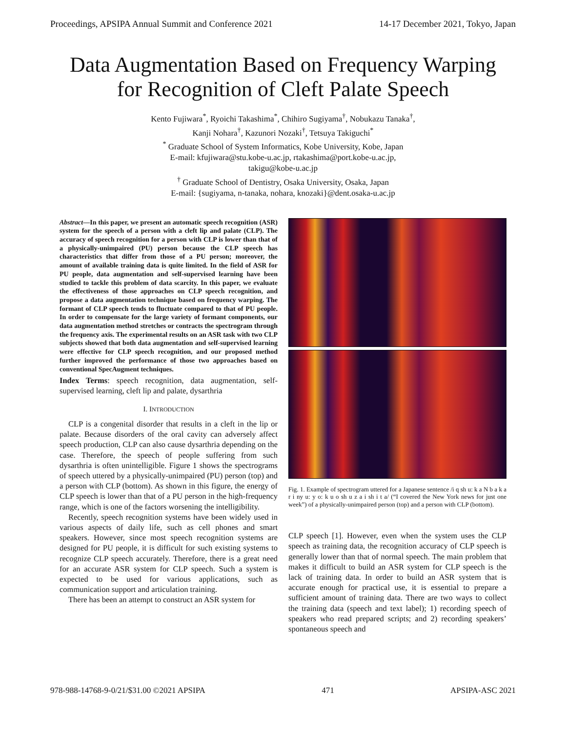Proceedings, APSIPA Annual Summit and Conference 2021 14-17 December 2021, Tokyo, Japan
Data Augmentation Based on Frequency Warping
for Recognition of Cleft Palate Speech
Kento Fujiwara<sup>*</sup>, Ryoichi Takashima<sup>*</sup>, Chihiro Sugiyama<sup>†</sup>, Nobukazu Tanaka<sup>†</sup>,
Kanji Nohara<sup>†</sup>, Kazunori Nozaki<sup>†</sup>, Tetsuya Takiguchi<sup>*</sup>
<sup>*</sup> Graduate School of System Informatics, Kobe University, Kobe, Japan
E-mail: kfujiwara@stu.kobe-u.ac.jp, rtakashima@port.kobe-u.ac.jp,
takigu@kobe-u.ac.jp
<sup>†</sup> Graduate School of Dentistry, Osaka University, Osaka, Japan
E-mail: {sugiyama, n-tanaka, nohara, knozaki}@dent.osaka-u.ac.jp
Abstract—In this paper, we present an automatic speech recognition (ASR) system for the speech of a person with a cleft lip and palate (CLP). The accuracy of speech recognition for a person with CLP is lower than that of a physically-unimpaired (PU) person because the CLP speech has characteristics that differ from those of a PU person; moreover, the amount of available training data is quite limited. In the field of ASR for PU people, data augmentation and self-supervised learning have been studied to tackle this problem of data scarcity. In this paper, we evaluate the effectiveness of those approaches on CLP speech recognition, and propose a data augmentation technique based on frequency warping. The formant of CLP speech tends to fluctuate compared to that of PU people. In order to compensate for the large variety of formant components, our data augmentation method stretches or contracts the spectrogram through the frequency axis. The experimental results on an ASR task with two CLP subjects showed that both data augmentation and self-supervised learning were effective for CLP speech recognition, and our proposed method further improved the performance of those two approaches based on conventional SpecAugment techniques.
Index Terms: speech recognition, data augmentation, self-supervised learning, cleft lip and palate, dysarthria
I. INTRODUCTION
CLP is a congenital disorder that results in a cleft in the lip or palate. Because disorders of the oral cavity can adversely affect speech production, CLP can also cause dysarthria depending on the case. Therefore, the speech of people suffering from such dysarthria is often unintelligible. Figure 1 shows the spectrograms of speech uttered by a physically-unimpaired (PU) person (top) and a person with CLP (bottom). As shown in this figure, the energy of CLP speech is lower than that of a PU person in the high-frequency range, which is one of the factors worsening the intelligibility.
Recently, speech recognition systems have been widely used in various aspects of daily life, such as cell phones and smart speakers. However, since most speech recognition systems are designed for PU people, it is difficult for such existing systems to recognize CLP speech accurately. Therefore, there is a great need for an accurate ASR system for CLP speech. Such a system is expected to be used for various applications, such as communication support and articulation training.
There has been an attempt to construct an ASR system for
Fig. 1. Example of spectrogram uttered for a Japanese sentence /i q sh u: k a N b a k a r i ny u: y o: k u o sh u z a i sh i t a/ (“I covered the New York news for just one week”) of a physically-unimpaired person (top) and a person with CLP (bottom).
CLP speech [1]. However, even when the system uses the CLP speech as training data, the recognition accuracy of CLP speech is generally lower than that of normal speech. The main problem that makes it difficult to build an ASR system for CLP speech is the lack of training data. In order to build an ASR system that is accurate enough for practical use, it is essential to prepare a sufficient amount of training data. There are two ways to collect the training data (speech and text label); 1) recording speech of speakers who read prepared scripts; and 2) recording speakers’ spontaneous speech and
978-988-14768-9-0/21/$31.00 ©2021 APSIPA 471 APSIPA-ASC 2021